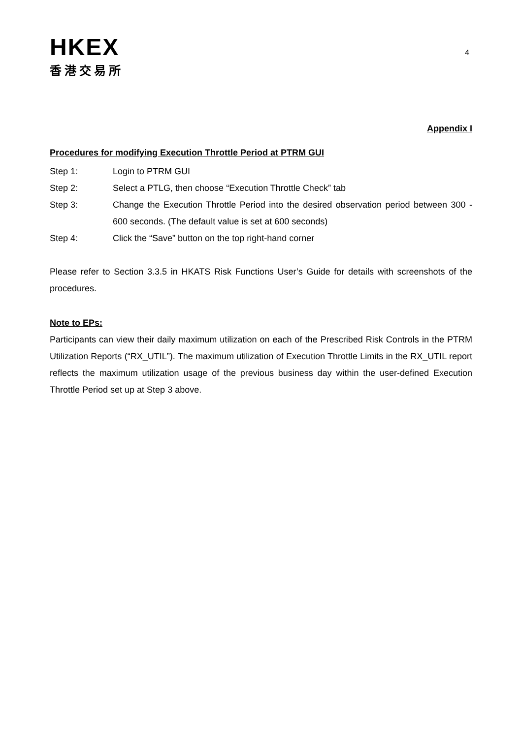HKEX
香港交易所
4
Appendix I
Procedures for modifying Execution Throttle Period at PTRM GUI
Step 1: Login to PTRM GUI
Step 2: Select a PTLG, then choose “Execution Throttle Check” tab
Step 3: Change the Execution Throttle Period into the desired observation period between 300 - 600 seconds. (The default value is set at 600 seconds)
Step 4: Click the “Save” button on the top right-hand corner
Please refer to Section 3.3.5 in HKATS Risk Functions User’s Guide for details with screenshots of the procedures.
Note to EPs:
Participants can view their daily maximum utilization on each of the Prescribed Risk Controls in the PTRM Utilization Reports (“RX_UTIL”). The maximum utilization of Execution Throttle Limits in the RX_UTIL report reflects the maximum utilization usage of the previous business day within the user-defined Execution Throttle Period set up at Step 3 above.